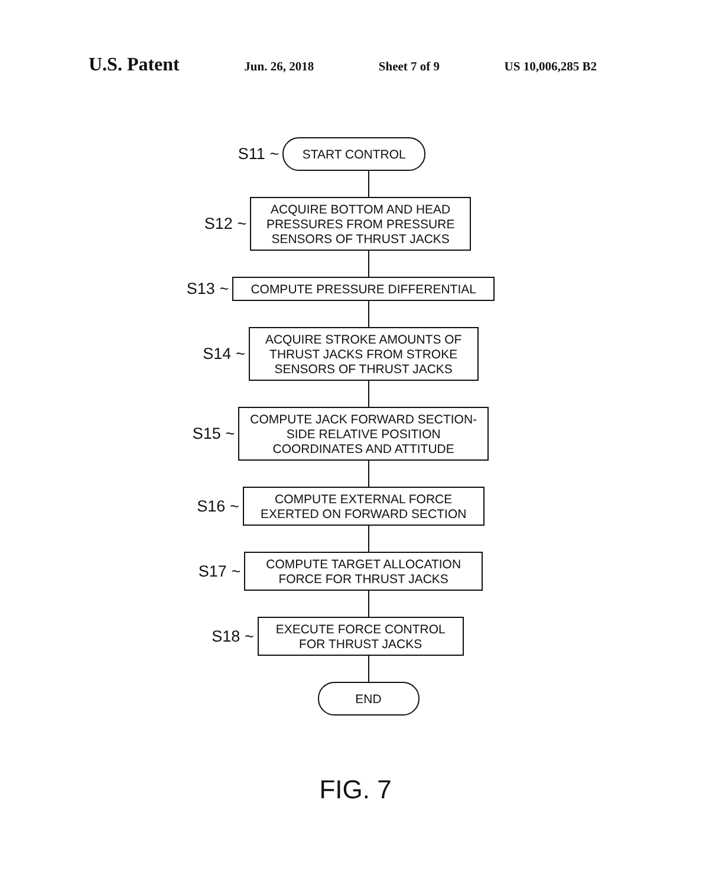U.S. Patent Jun. 26, 2018 Sheet 7 of 9 US 10,006,285 B2
S11 ~
START CONTROL
S12 ~
ACQUIRE BOTTOM AND HEAD PRESSURES FROM PRESSURE SENSORS OF THRUST JACKS
S13 ~
COMPUTE PRESSURE DIFFERENTIAL
S14 ~
ACQUIRE STROKE AMOUNTS OF THRUST JACKS FROM STROKE SENSORS OF THRUST JACKS
S15 ~
COMPUTE JACK FORWARD SECTION-SIDE RELATIVE POSITION COORDINATES AND ATTITUDE
S16 ~
COMPUTE EXTERNAL FORCE EXERTED ON FORWARD SECTION
S17 ~
COMPUTE TARGET ALLOCATION FORCE FOR THRUST JACKS
S18 ~
EXECUTE FORCE CONTROL FOR THRUST JACKS
END
FIG. 7